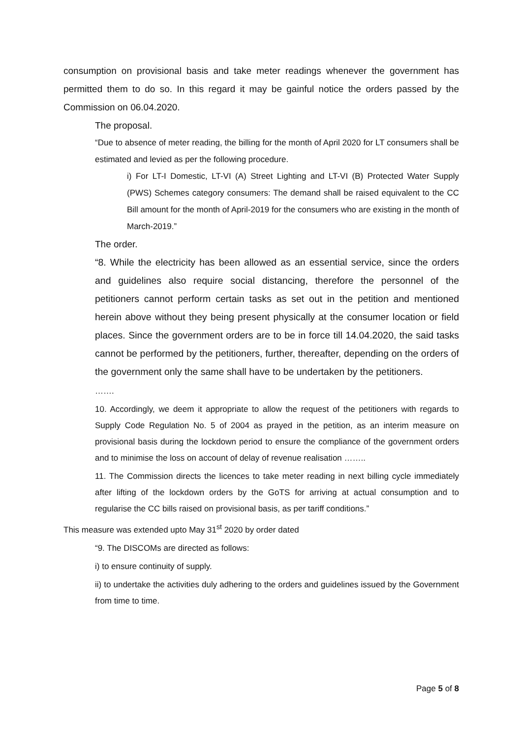consumption on provisional basis and take meter readings whenever the government has permitted them to do so. In this regard it may be gainful notice the orders passed by the Commission on 06.04.2020.
The proposal.
“Due to absence of meter reading, the billing for the month of April 2020 for LT consumers shall be estimated and levied as per the following procedure.
i) For LT-I Domestic, LT-VI (A) Street Lighting and LT-VI (B) Protected Water Supply (PWS) Schemes category consumers: The demand shall be raised equivalent to the CC Bill amount for the month of April-2019 for the consumers who are existing in the month of March-2019.”
The order.
“8. While the electricity has been allowed as an essential service, since the orders and guidelines also require social distancing, therefore the personnel of the petitioners cannot perform certain tasks as set out in the petition and mentioned herein above without they being present physically at the consumer location or field places. Since the government orders are to be in force till 14.04.2020, the said tasks cannot be performed by the petitioners, further, thereafter, depending on the orders of the government only the same shall have to be undertaken by the petitioners.
…….
10. Accordingly, we deem it appropriate to allow the request of the petitioners with regards to Supply Code Regulation No. 5 of 2004 as prayed in the petition, as an interim measure on provisional basis during the lockdown period to ensure the compliance of the government orders and to minimise the loss on account of delay of revenue realisation ……..
11. The Commission directs the licences to take meter reading in next billing cycle immediately after lifting of the lockdown orders by the GoTS for arriving at actual consumption and to regularise the CC bills raised on provisional basis, as per tariff conditions.”
This measure was extended upto May 31<sup>st</sup> 2020 by order dated
“9. The DISCOMs are directed as follows:
i) to ensure continuity of supply.
ii) to undertake the activities duly adhering to the orders and guidelines issued by the Government from time to time.
Page 5 of 8